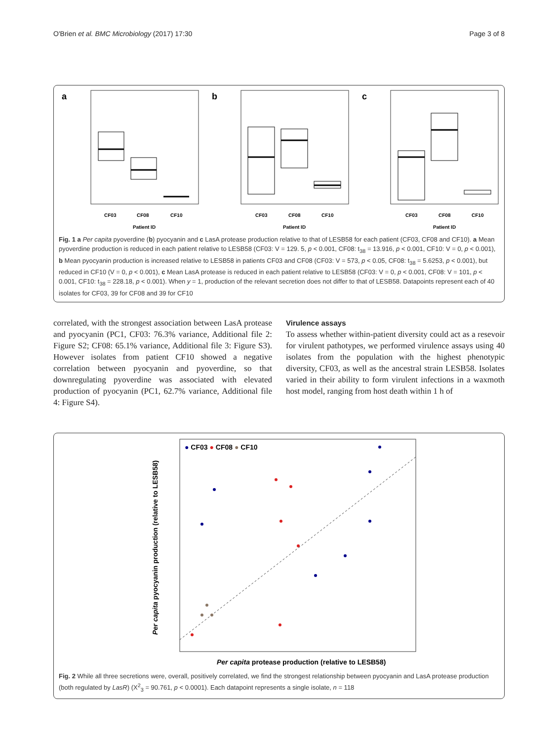O'Brien et al. BMC Microbiology (2017) 17:30 Page 3 of 8
a
CF03
CF08
CF10
Patient ID
b
CF03
CF08
CF10
Patient ID
c
CF03
CF08
CF10
Patient ID
Fig. 1 a Per capita pyoverdine (b) pyocyanin and c LasA protease production relative to that of LESB58 for each patient (CF03, CF08 and CF10). a Mean pyoverdine production is reduced in each patient relative to LESB58 (CF03: V = 129. 5, p < 0.001, CF08: t<sub>38</sub> = 13.916, p < 0.001, CF10: V = 0, p < 0.001), b Mean pyocyanin production is increased relative to LESB58 in patients CF03 and CF08 (CF03: V = 573, p < 0.05, CF08: t<sub>38</sub> = 5.6253, p < 0.001), but reduced in CF10 (V = 0, p < 0.001), c Mean LasA protease is reduced in each patient relative to LESB58 (CF03: V = 0, p < 0.001, CF08: V = 101, p < 0.001, CF10: t<sub>38</sub> = 228.18, p < 0.001). When y = 1, production of the relevant secretion does not differ to that of LESB58. Datapoints represent each of 40 isolates for CF03, 39 for CF08 and 39 for CF10
correlated, with the strongest association between LasA protease and pyocyanin (PC1, CF03: 76.3% variance, Additional file 2: Figure S2; CF08: 65.1% variance, Additional file 3: Figure S3). However isolates from patient CF10 showed a negative correlation between pyocyanin and pyoverdine, so that downregulating pyoverdine was associated with elevated production of pyocyanin (PC1, 62.7% variance, Additional file 4: Figure S4).
Virulence assays
To assess whether within-patient diversity could act as a resevoir for virulent pathotypes, we performed virulence assays using 40 isolates from the population with the highest phenotypic diversity, CF03, as well as the ancestral strain LESB58. Isolates varied in their ability to form virulent infections in a waxmoth host model, ranging from host death within 1 h of
● CF03 ● CF08 ● CF10
Per capita protease production (relative to LESB58)
Per capita pyocyanin production (relative to LESB58)
Fig. 2 While all three secretions were, overall, positively correlated, we find the strongest relationship between pyocyanin and LasA protease production (both regulated by LasR) (X<sup>2</sup><sub>3</sub> = 90.761, p < 0.0001). Each datapoint represents a single isolate, n = 118